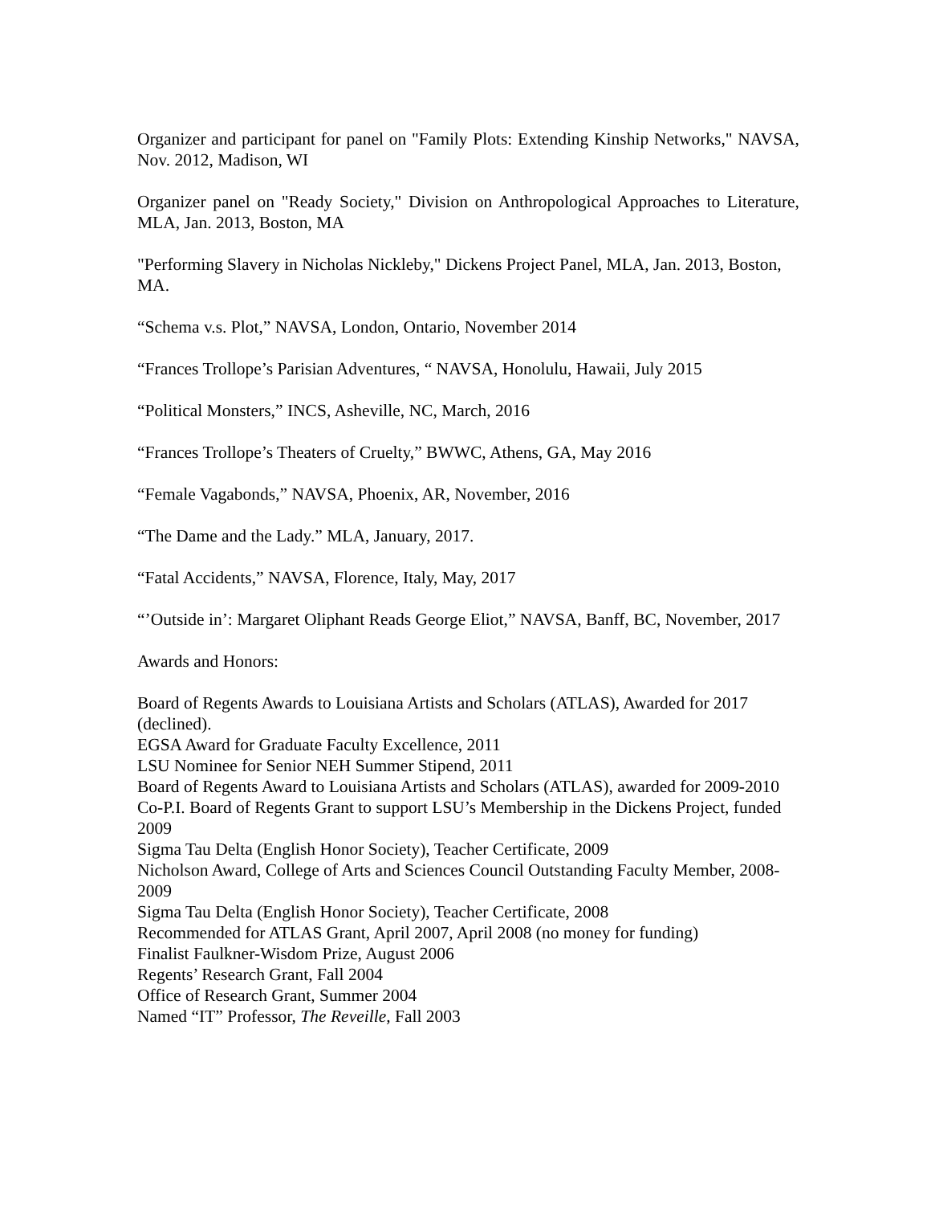Organizer and participant for panel on "Family Plots: Extending Kinship Networks," NAVSA, Nov. 2012, Madison, WI
Organizer panel on "Ready Society," Division on Anthropological Approaches to Literature, MLA, Jan. 2013, Boston, MA
"Performing Slavery in Nicholas Nickleby," Dickens Project Panel, MLA, Jan. 2013, Boston, MA.
“Schema v.s. Plot,” NAVSA, London, Ontario, November 2014
“Frances Trollope’s Parisian Adventures, “ NAVSA, Honolulu, Hawaii, July 2015
“Political Monsters,” INCS, Asheville, NC, March, 2016
“Frances Trollope’s Theaters of Cruelty,” BWWC, Athens, GA, May 2016
“Female Vagabonds,” NAVSA, Phoenix, AR, November, 2016
“The Dame and the Lady.” MLA, January, 2017.
“Fatal Accidents,” NAVSA, Florence, Italy, May, 2017
“’Outside in’: Margaret Oliphant Reads George Eliot,” NAVSA, Banff, BC, November, 2017
Awards and Honors:
Board of Regents Awards to Louisiana Artists and Scholars (ATLAS), Awarded for 2017 (declined).
EGSA Award for Graduate Faculty Excellence, 2011
LSU Nominee for Senior NEH Summer Stipend, 2011
Board of Regents Award to Louisiana Artists and Scholars (ATLAS), awarded for 2009-2010
Co-P.I. Board of Regents Grant to support LSU’s Membership in the Dickens Project, funded 2009
Sigma Tau Delta (English Honor Society), Teacher Certificate, 2009
Nicholson Award, College of Arts and Sciences Council Outstanding Faculty Member, 2008-2009
Sigma Tau Delta (English Honor Society), Teacher Certificate, 2008
Recommended for ATLAS Grant, April 2007, April 2008 (no money for funding)
Finalist Faulkner-Wisdom Prize, August 2006
Regents’ Research Grant, Fall 2004
Office of Research Grant, Summer 2004
Named “IT” Professor, The Reveille, Fall 2003